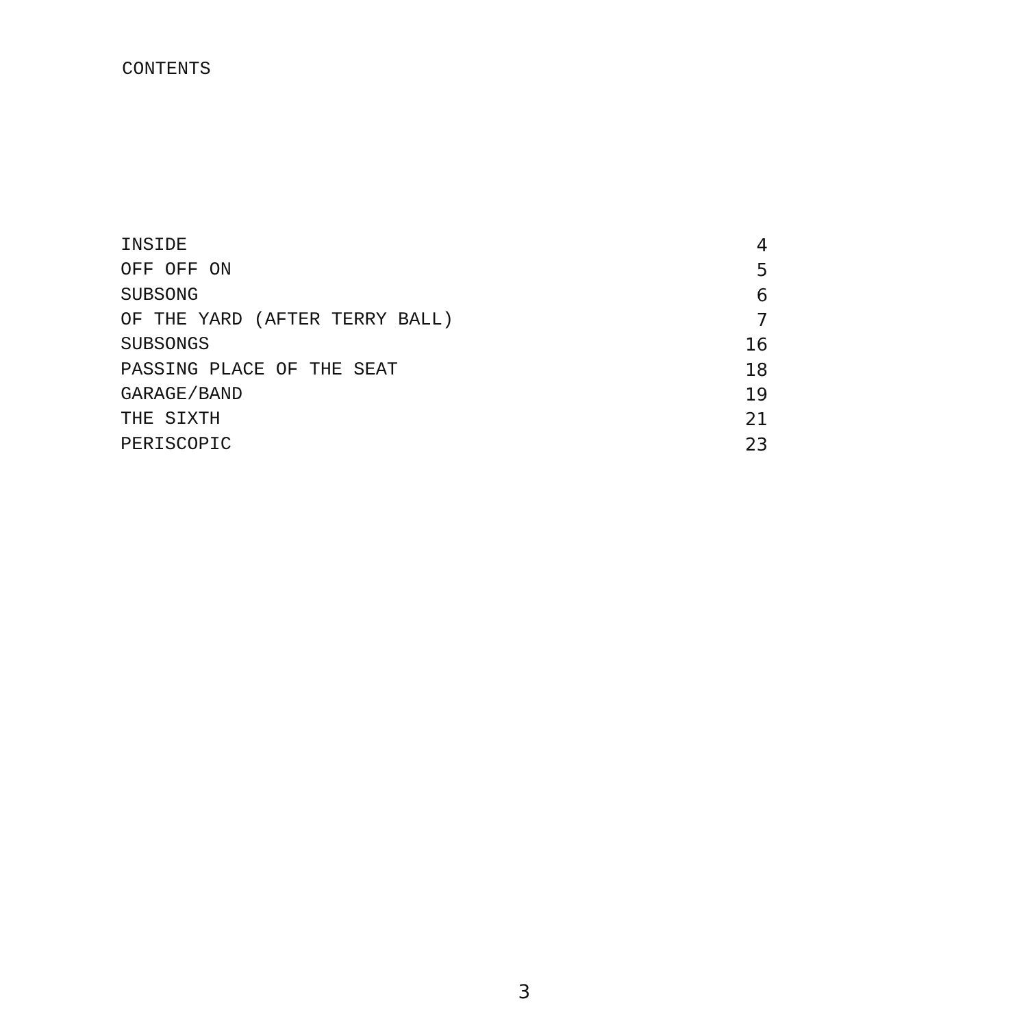CONTENTS
| INSIDE | 4 |
| OFF OFF ON | 5 |
| SUBSONG | 6 |
| OF THE YARD (AFTER TERRY BALL) | 7 |
| SUBSONGS | 16 |
| PASSING PLACE OF THE SEAT | 18 |
| GARAGE/BAND | 19 |
| THE SIXTH | 21 |
| PERISCOPIC | 23 |
3